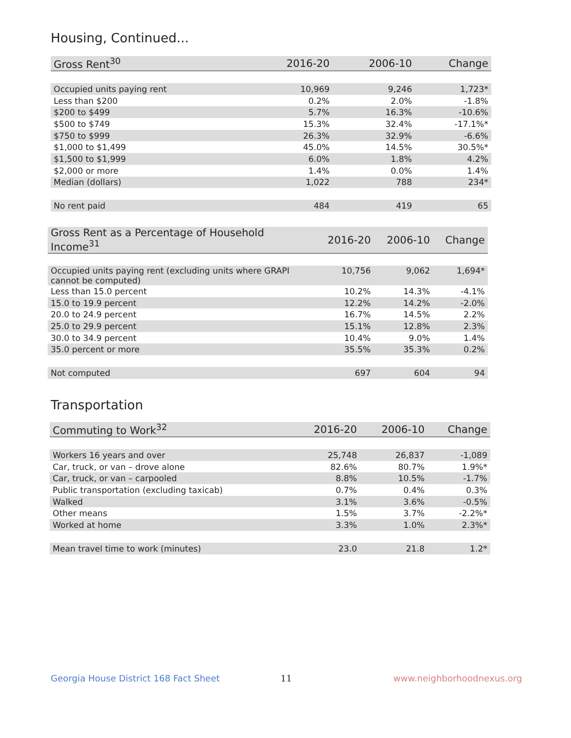Housing, Continued...
| Gross Rent<sup>30</sup> | 2016-20 | 2006-10 | Change |
| --- | --- | --- | --- |
| Occupied units paying rent | 10,969 | 9,246 | 1,723* |
| Less than $200 | 0.2% | 2.0% | -1.8% |
| $200 to $499 | 5.7% | 16.3% | -10.6% |
| $500 to $749 | 15.3% | 32.4% | -17.1%* |
| $750 to $999 | 26.3% | 32.9% | -6.6% |
| $1,000 to $1,499 | 45.0% | 14.5% | 30.5%* |
| $1,500 to $1,999 | 6.0% | 1.8% | 4.2% |
| $2,000 or more | 1.4% | 0.0% | 1.4% |
| Median (dollars) | 1,022 | 788 | 234* |
| No rent paid | 484 | 419 | 65 |
| Gross Rent as a Percentage of Household Income<sup>31</sup> | 2016-20 | 2006-10 | Change |
| --- | --- | --- | --- |
| Occupied units paying rent (excluding units where GRAPI cannot be computed) | 10,756 | 9,062 | 1,694* |
| Less than 15.0 percent | 10.2% | 14.3% | -4.1% |
| 15.0 to 19.9 percent | 12.2% | 14.2% | -2.0% |
| 20.0 to 24.9 percent | 16.7% | 14.5% | 2.2% |
| 25.0 to 29.9 percent | 15.1% | 12.8% | 2.3% |
| 30.0 to 34.9 percent | 10.4% | 9.0% | 1.4% |
| 35.0 percent or more | 35.5% | 35.3% | 0.2% |
| Not computed | 697 | 604 | 94 |
Transportation
| Commuting to Work<sup>32</sup> | 2016-20 | 2006-10 | Change |
| --- | --- | --- | --- |
| Workers 16 years and over | 25,748 | 26,837 | -1,089 |
| Car, truck, or van – drove alone | 82.6% | 80.7% | 1.9%* |
| Car, truck, or van – carpooled | 8.8% | 10.5% | -1.7% |
| Public transportation (excluding taxicab) | 0.7% | 0.4% | 0.3% |
| Walked | 3.1% | 3.6% | -0.5% |
| Other means | 1.5% | 3.7% | -2.2%* |
| Worked at home | 3.3% | 1.0% | 2.3%* |
| Mean travel time to work (minutes) | 23.0 | 21.8 | 1.2* |
Georgia House District 168 Fact Sheet
11 www.neighborhoodnexus.org